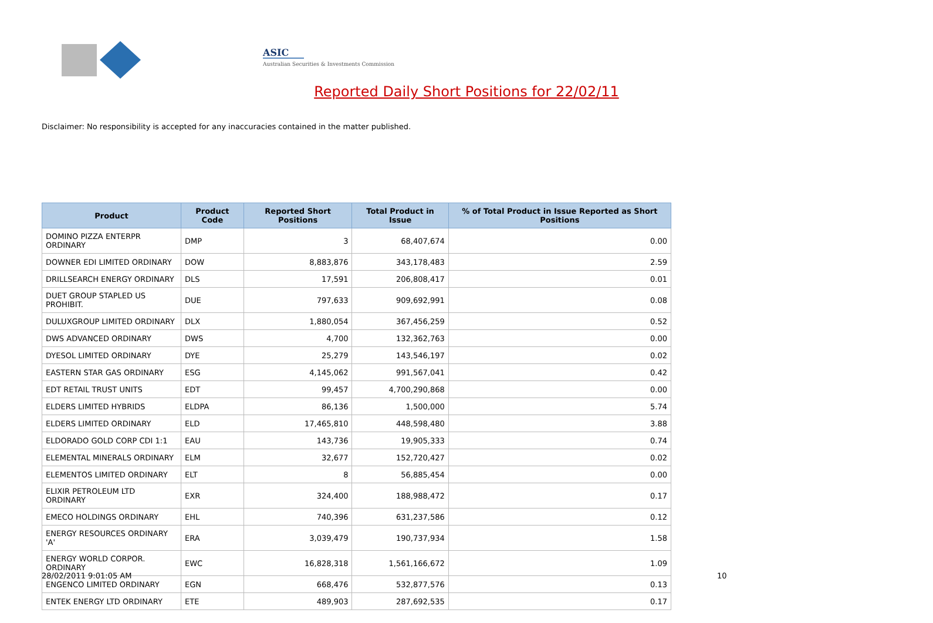ASIC
Australian Securities & Investments Commission
Reported Daily Short Positions for 22/02/11
Disclaimer: No responsibility is accepted for any inaccuracies contained in the matter published.
| Product | Product Code | Reported Short Positions | Total Product in Issue | % of Total Product in Issue Reported as Short Positions |
| --- | --- | --- | --- | --- |
| DOMINO PIZZA ENTERPR ORDINARY | DMP | 3 | 68,407,674 | 0.00 |
| DOWNER EDI LIMITED ORDINARY | DOW | 8,883,876 | 343,178,483 | 2.59 |
| DRILLSEARCH ENERGY ORDINARY | DLS | 17,591 | 206,808,417 | 0.01 |
| DUET GROUP STAPLED US PROHIBIT. | DUE | 797,633 | 909,692,991 | 0.08 |
| DULUXGROUP LIMITED ORDINARY | DLX | 1,880,054 | 367,456,259 | 0.52 |
| DWS ADVANCED ORDINARY | DWS | 4,700 | 132,362,763 | 0.00 |
| DYESOL LIMITED ORDINARY | DYE | 25,279 | 143,546,197 | 0.02 |
| EASTERN STAR GAS ORDINARY | ESG | 4,145,062 | 991,567,041 | 0.42 |
| EDT RETAIL TRUST UNITS | EDT | 99,457 | 4,700,290,868 | 0.00 |
| ELDERS LIMITED HYBRIDS | ELDPA | 86,136 | 1,500,000 | 5.74 |
| ELDERS LIMITED ORDINARY | ELD | 17,465,810 | 448,598,480 | 3.88 |
| ELDORADO GOLD CORP CDI 1:1 | EAU | 143,736 | 19,905,333 | 0.74 |
| ELEMENTAL MINERALS ORDINARY | ELM | 32,677 | 152,720,427 | 0.02 |
| ELEMENTOS LIMITED ORDINARY | ELT | 8 | 56,885,454 | 0.00 |
| ELIXIR PETROLEUM LTD ORDINARY | EXR | 324,400 | 188,988,472 | 0.17 |
| EMECO HOLDINGS ORDINARY | EHL | 740,396 | 631,237,586 | 0.12 |
| ENERGY RESOURCES ORDINARY 'A' | ERA | 3,039,479 | 190,737,934 | 1.58 |
| ENERGY WORLD CORPOR. ORDINARY | EWC | 16,828,318 | 1,561,166,672 | 1.09 |
| ENGENCO LIMITED ORDINARY | EGN | 668,476 | 532,877,576 | 0.13 |
| ENTEK ENERGY LTD ORDINARY | ETE | 489,903 | 287,692,535 | 0.17 |
28/02/2011 9:01:05 AM 10